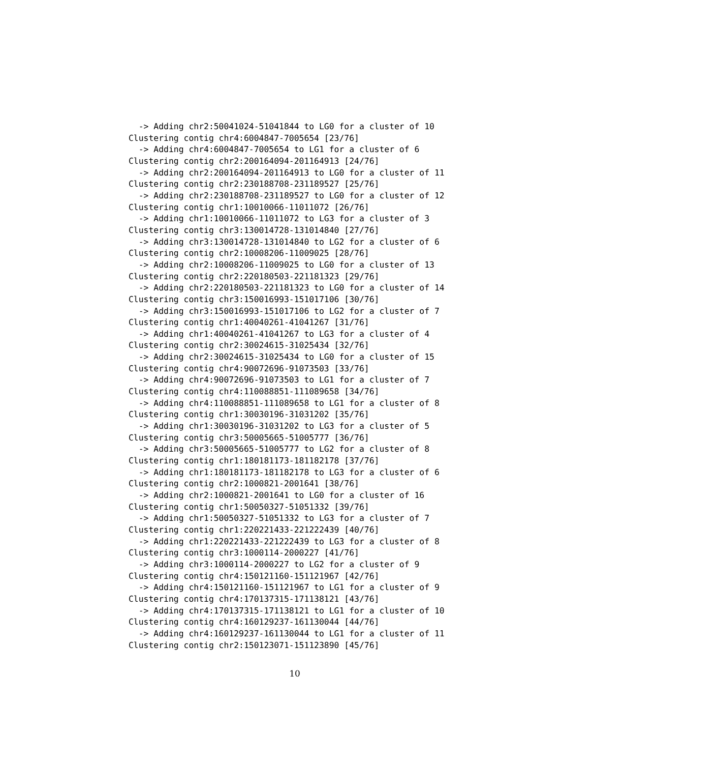-> Adding chr2:50041024-51041844 to LG0 for a cluster of 10
Clustering contig chr4:6004847-7005654 [23/76]
  -> Adding chr4:6004847-7005654 to LG1 for a cluster of 6
Clustering contig chr2:200164094-201164913 [24/76]
  -> Adding chr2:200164094-201164913 to LG0 for a cluster of 11
Clustering contig chr2:230188708-231189527 [25/76]
  -> Adding chr2:230188708-231189527 to LG0 for a cluster of 12
Clustering contig chr1:10010066-11011072 [26/76]
  -> Adding chr1:10010066-11011072 to LG3 for a cluster of 3
Clustering contig chr3:130014728-131014840 [27/76]
  -> Adding chr3:130014728-131014840 to LG2 for a cluster of 6
Clustering contig chr2:10008206-11009025 [28/76]
  -> Adding chr2:10008206-11009025 to LG0 for a cluster of 13
Clustering contig chr2:220180503-221181323 [29/76]
  -> Adding chr2:220180503-221181323 to LG0 for a cluster of 14
Clustering contig chr3:150016993-151017106 [30/76]
  -> Adding chr3:150016993-151017106 to LG2 for a cluster of 7
Clustering contig chr1:40040261-41041267 [31/76]
  -> Adding chr1:40040261-41041267 to LG3 for a cluster of 4
Clustering contig chr2:30024615-31025434 [32/76]
  -> Adding chr2:30024615-31025434 to LG0 for a cluster of 15
Clustering contig chr4:90072696-91073503 [33/76]
  -> Adding chr4:90072696-91073503 to LG1 for a cluster of 7
Clustering contig chr4:110088851-111089658 [34/76]
  -> Adding chr4:110088851-111089658 to LG1 for a cluster of 8
Clustering contig chr1:30030196-31031202 [35/76]
  -> Adding chr1:30030196-31031202 to LG3 for a cluster of 5
Clustering contig chr3:50005665-51005777 [36/76]
  -> Adding chr3:50005665-51005777 to LG2 for a cluster of 8
Clustering contig chr1:180181173-181182178 [37/76]
  -> Adding chr1:180181173-181182178 to LG3 for a cluster of 6
Clustering contig chr2:1000821-2001641 [38/76]
  -> Adding chr2:1000821-2001641 to LG0 for a cluster of 16
Clustering contig chr1:50050327-51051332 [39/76]
  -> Adding chr1:50050327-51051332 to LG3 for a cluster of 7
Clustering contig chr1:220221433-221222439 [40/76]
  -> Adding chr1:220221433-221222439 to LG3 for a cluster of 8
Clustering contig chr3:1000114-2000227 [41/76]
  -> Adding chr3:1000114-2000227 to LG2 for a cluster of 9
Clustering contig chr4:150121160-151121967 [42/76]
  -> Adding chr4:150121160-151121967 to LG1 for a cluster of 9
Clustering contig chr4:170137315-171138121 [43/76]
  -> Adding chr4:170137315-171138121 to LG1 for a cluster of 10
Clustering contig chr4:160129237-161130044 [44/76]
  -> Adding chr4:160129237-161130044 to LG1 for a cluster of 11
Clustering contig chr2:150123071-151123890 [45/76]
10